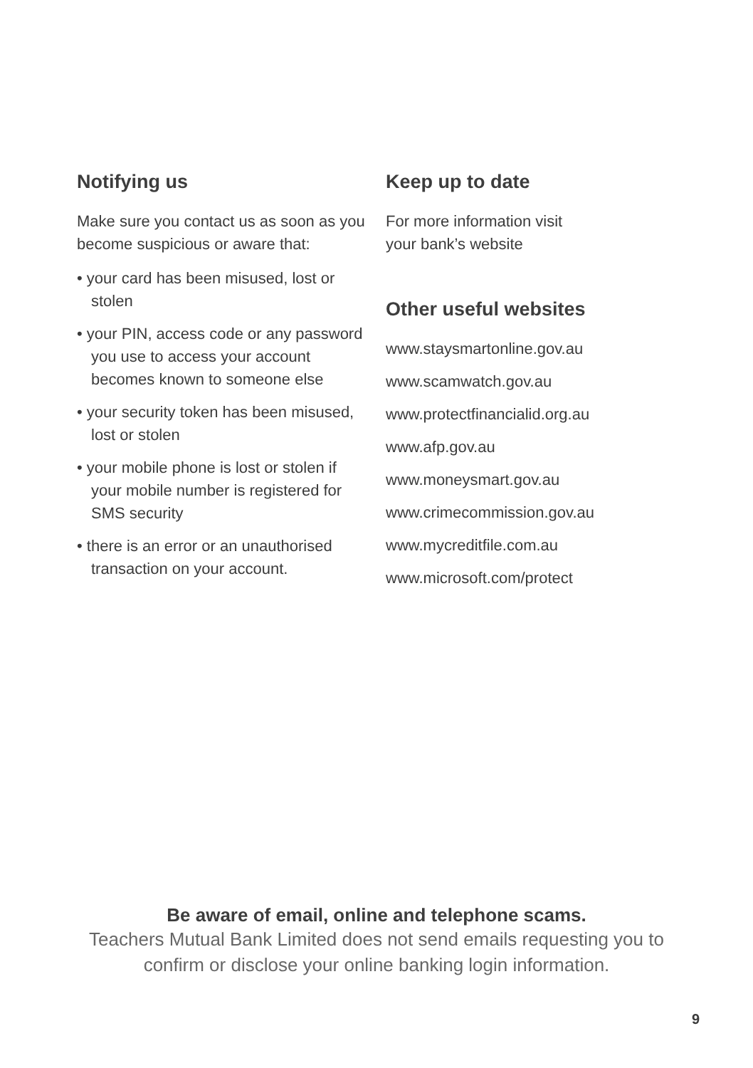Notifying us
Make sure you contact us as soon as you become suspicious or aware that:
• your card has been misused, lost or stolen
• your PIN, access code or any password you use to access your account becomes known to someone else
• your security token has been misused, lost or stolen
• your mobile phone is lost or stolen if your mobile number is registered for SMS security
• there is an error or an unauthorised transaction on your account.
Keep up to date
For more information visit
your bank’s website
Other useful websites
www.staysmartonline.gov.au
www.scamwatch.gov.au
www.protectfinancialid.org.au
www.afp.gov.au
www.moneysmart.gov.au
www.crimecommission.gov.au
www.mycreditfile.com.au
www.microsoft.com/protect
Be aware of email, online and telephone scams.
Teachers Mutual Bank Limited does not send emails requesting you to
confirm or disclose your online banking login information.
9